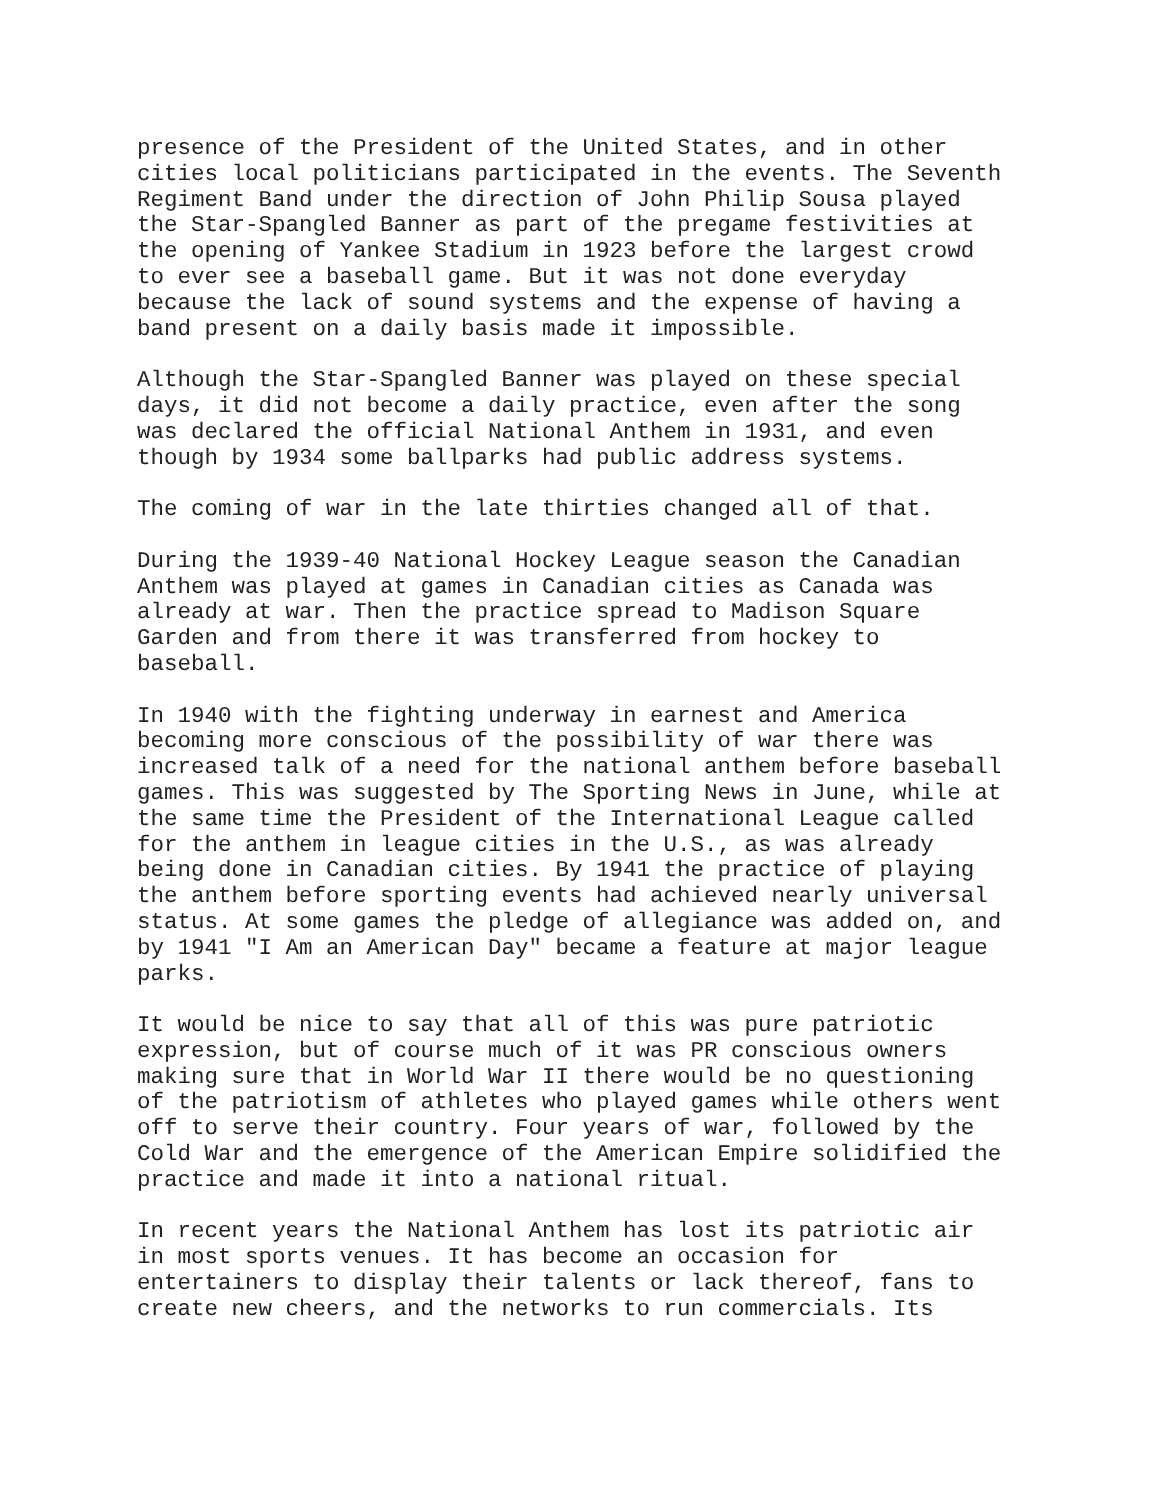presence of the President of the United States, and in other cities local politicians participated in the events. The Seventh Regiment Band under the direction of John Philip Sousa played the Star-Spangled Banner as part of the pregame festivities at the opening of Yankee Stadium in 1923 before the largest crowd to ever see a baseball game. But it was not done everyday because the lack of sound systems and the expense of having a band present on a daily basis made it impossible.
Although the Star-Spangled Banner was played on these special days, it did not become a daily practice, even after the song was declared the official National Anthem in 1931, and even though by 1934 some ballparks had public address systems.
The coming of war in the late thirties changed all of that.
During the 1939-40 National Hockey League season the Canadian Anthem was played at games in Canadian cities as Canada was already at war. Then the practice spread to Madison Square Garden and from there it was transferred from hockey to baseball.
In 1940 with the fighting underway in earnest and America becoming more conscious of the possibility of war there was increased talk of a need for the national anthem before baseball games. This was suggested by The Sporting News in June, while at the same time the President of the International League called for the anthem in league cities in the U.S., as was already being done in Canadian cities. By 1941 the practice of playing the anthem before sporting events had achieved nearly universal status. At some games the pledge of allegiance was added on, and by 1941 "I Am an American Day" became a feature at major league parks.
It would be nice to say that all of this was pure patriotic expression, but of course much of it was PR conscious owners making sure that in World War II there would be no questioning of the patriotism of athletes who played games while others went off to serve their country. Four years of war, followed by the Cold War and the emergence of the American Empire solidified the practice and made it into a national ritual.
In recent years the National Anthem has lost its patriotic air in most sports venues. It has become an occasion for entertainers to display their talents or lack thereof, fans to create new cheers, and the networks to run commercials. Its